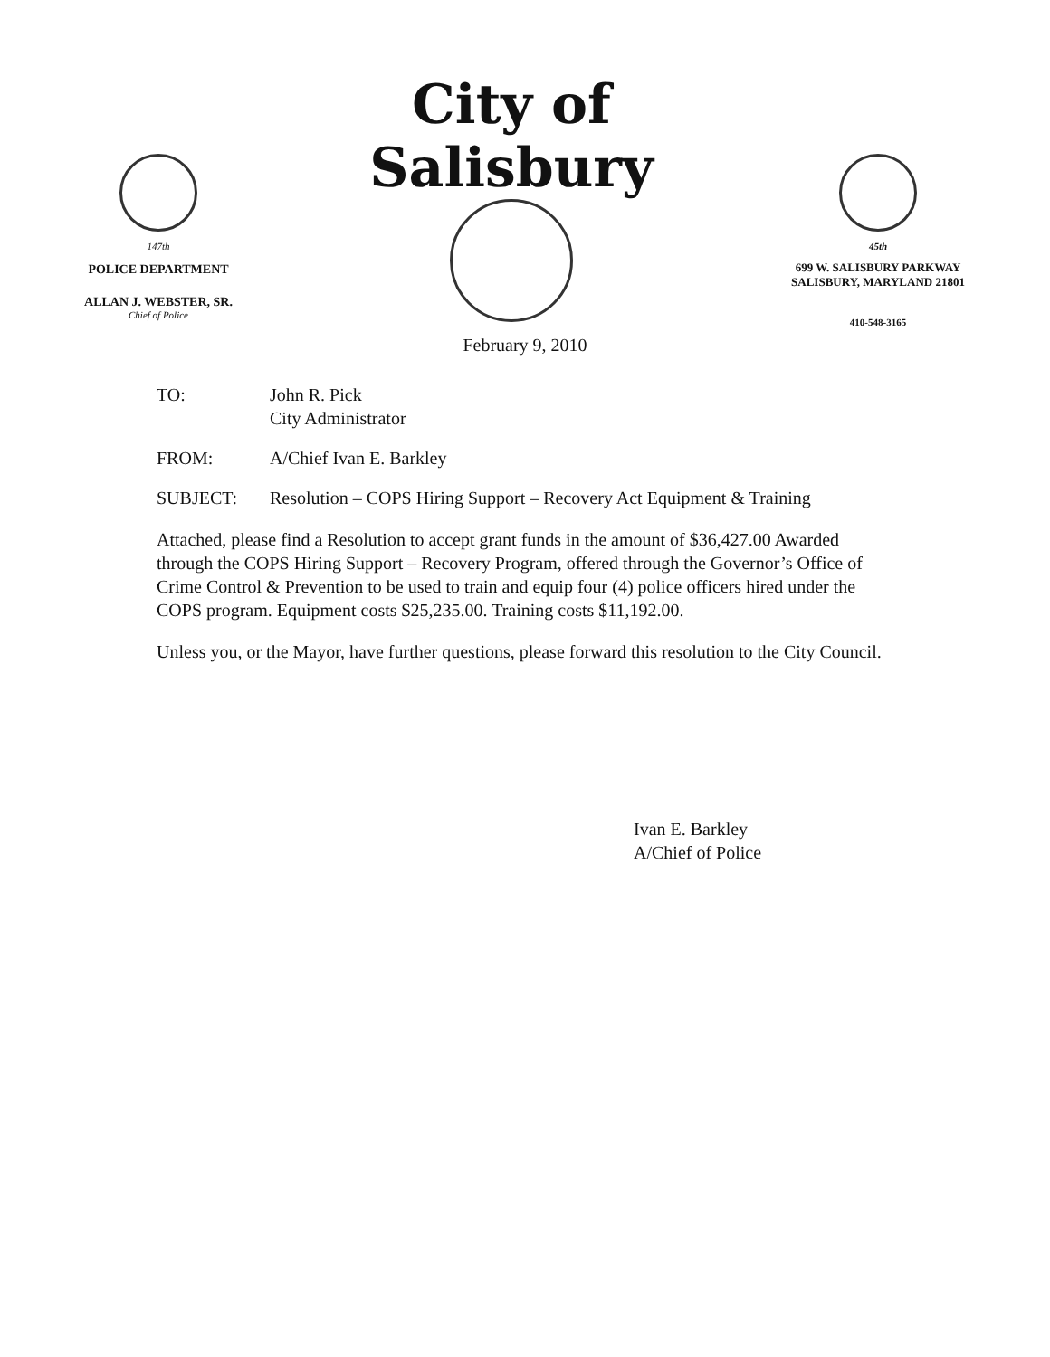147th
POLICE DEPARTMENT
ALLAN J. WEBSTER, SR.
Chief of Police
City of Salisbury
45th
699 W. SALISBURY PARKWAY
SALISBURY, MARYLAND 21801
410-548-3165
February 9, 2010
TO: John R. Pick
City Administrator
FROM: A/Chief Ivan E. Barkley
SUBJECT: Resolution – COPS Hiring Support – Recovery Act Equipment & Training
Attached, please find a Resolution to accept grant funds in the amount of $36,427.00 Awarded through the COPS Hiring Support – Recovery Program, offered through the Governor’s Office of Crime Control & Prevention to be used to train and equip four (4) police officers hired under the COPS program. Equipment costs $25,235.00. Training costs $11,192.00.
Unless you, or the Mayor, have further questions, please forward this resolution to the City Council.
Ivan E. Barkley
A/Chief of Police